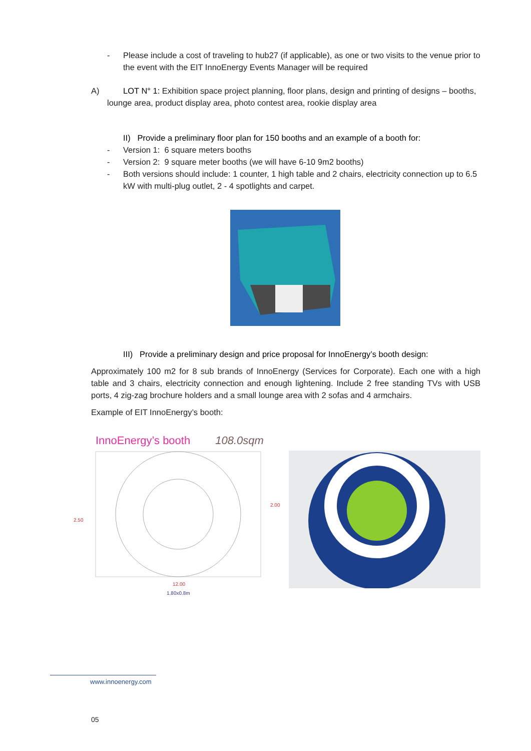- Please include a cost of traveling to hub27 (if applicable), as one or two visits to the venue prior to the event with the EIT InnoEnergy Events Manager will be required
A) LOT N° 1: Exhibition space project planning, floor plans, design and printing of designs – booths, lounge area, product display area, photo contest area, rookie display area
II) Provide a preliminary floor plan for 150 booths and an example of a booth for:
- Version 1: 6 square meters booths
- Version 2: 9 square meter booths (we will have 6-10 9m2 booths)
- Both versions should include: 1 counter, 1 high table and 2 chairs, electricity connection up to 6.5 kW with multi-plug outlet, 2 - 4 spotlights and carpet.
III) Provide a preliminary design and price proposal for InnoEnergy’s booth design:
Approximately 100 m2 for 8 sub brands of InnoEnergy (Services for Corporate). Each one with a high table and 3 chairs, electricity connection and enough lightening. Include 2 free standing TVs with USB ports, 4 zig-zag brochure holders and a small lounge area with 2 sofas and 4 armchairs.
Example of EIT InnoEnergy’s booth:
InnoEnergy’s booth 108.0sqm
2.50
2.00
12.00
1.80x0.8m
www.innoenergy.com
05